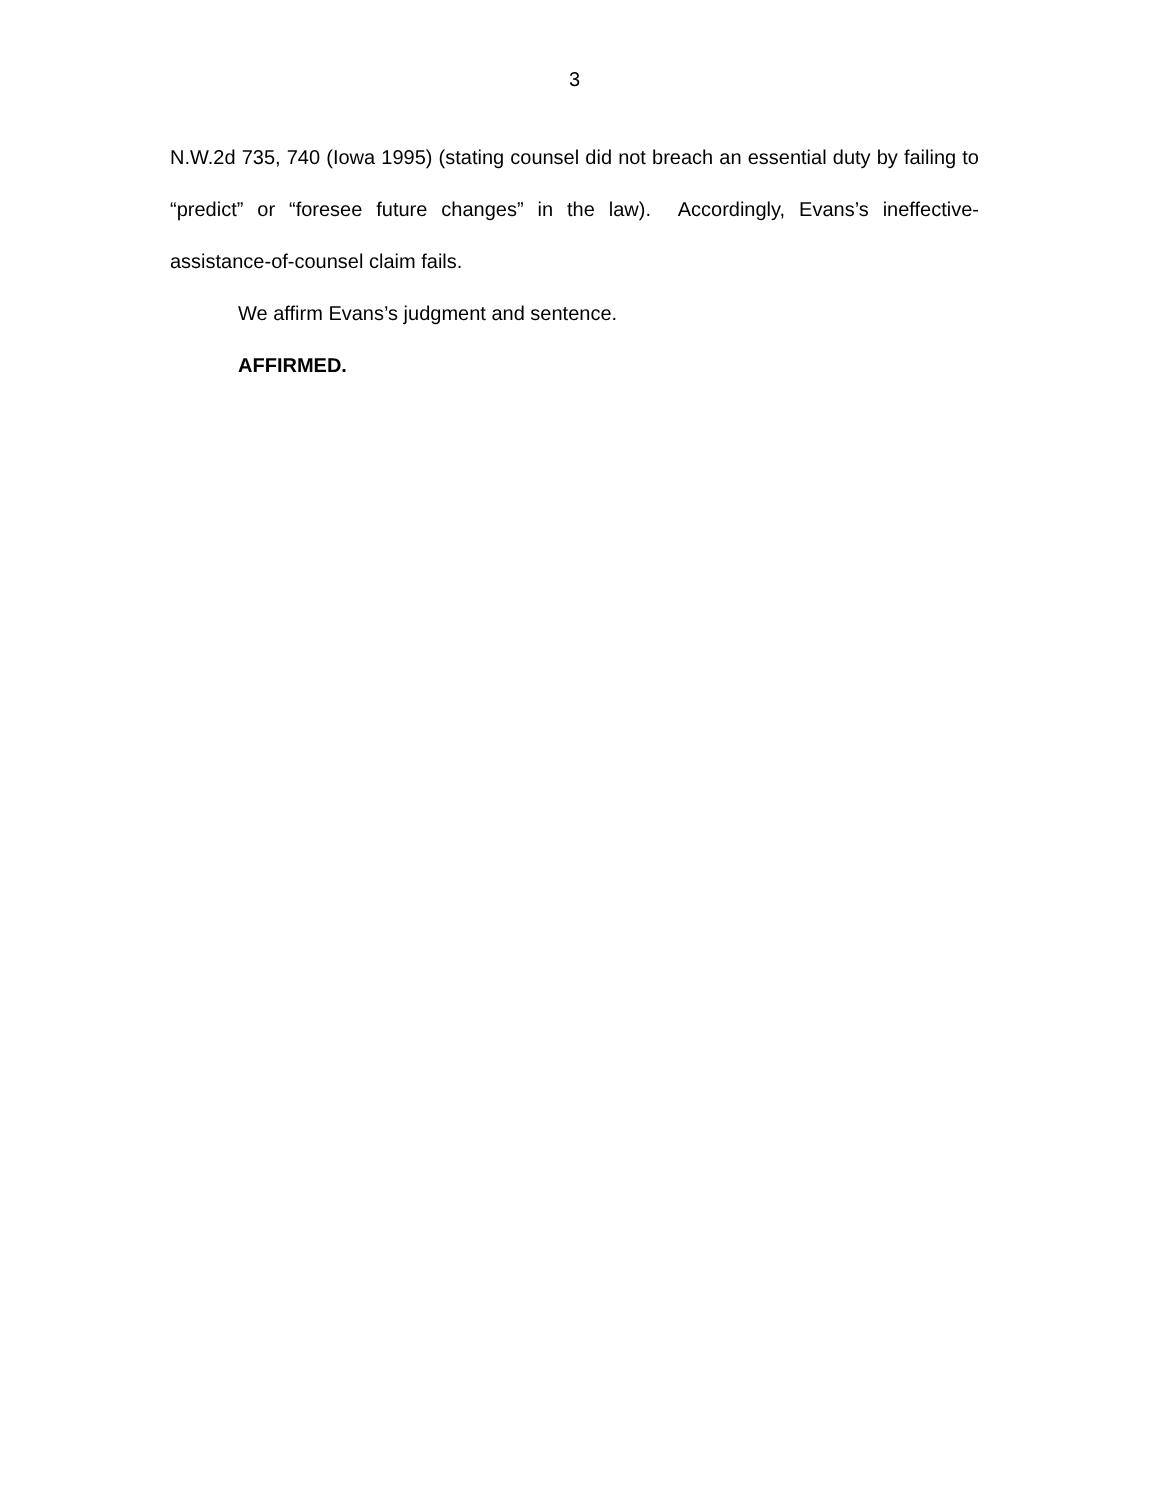3
N.W.2d 735, 740 (Iowa 1995) (stating counsel did not breach an essential duty by failing to “predict” or “foresee future changes” in the law). Accordingly, Evans’s ineffective-assistance-of-counsel claim fails.
We affirm Evans’s judgment and sentence.
AFFIRMED.